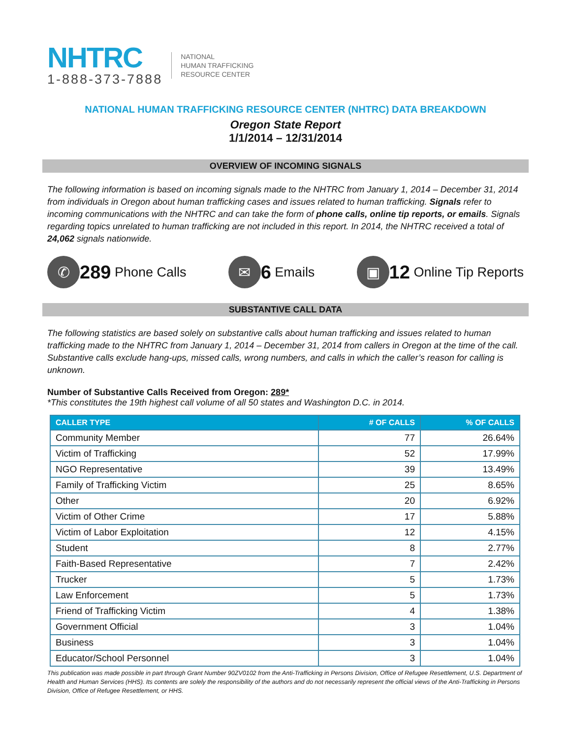NHTRC
1-888-373-7888
NATIONAL
HUMAN TRAFFICKING
RESOURCE CENTER
NATIONAL HUMAN TRAFFICKING RESOURCE CENTER (NHTRC) DATA BREAKDOWN
Oregon State Report
1/1/2014 – 12/31/2014
OVERVIEW OF INCOMING SIGNALS
The following information is based on incoming signals made to the NHTRC from January 1, 2014 – December 31, 2014 from individuals in Oregon about human trafficking cases and issues related to human trafficking. Signals refer to incoming communications with the NHTRC and can take the form of phone calls, online tip reports, or emails. Signals regarding topics unrelated to human trafficking are not included in this report. In 2014, the NHTRC received a total of 24,062 signals nationwide.
✆ 289 Phone Calls
✉ 6 Emails
▣ 12 Online Tip Reports
SUBSTANTIVE CALL DATA
The following statistics are based solely on substantive calls about human trafficking and issues related to human trafficking made to the NHTRC from January 1, 2014 – December 31, 2014 from callers in Oregon at the time of the call. Substantive calls exclude hang-ups, missed calls, wrong numbers, and calls in which the caller’s reason for calling is unknown.
Number of Substantive Calls Received from Oregon: 289*
*This constitutes the 19th highest call volume of all 50 states and Washington D.C. in 2014.
| CALLER TYPE | # OF CALLS | % OF CALLS |
| --- | --- | --- |
| Community Member | 77 | 26.64% |
| Victim of Trafficking | 52 | 17.99% |
| NGO Representative | 39 | 13.49% |
| Family of Trafficking Victim | 25 | 8.65% |
| Other | 20 | 6.92% |
| Victim of Other Crime | 17 | 5.88% |
| Victim of Labor Exploitation | 12 | 4.15% |
| Student | 8 | 2.77% |
| Faith-Based Representative | 7 | 2.42% |
| Trucker | 5 | 1.73% |
| Law Enforcement | 5 | 1.73% |
| Friend of Trafficking Victim | 4 | 1.38% |
| Government Official | 3 | 1.04% |
| Business | 3 | 1.04% |
| Educator/School Personnel | 3 | 1.04% |
This publication was made possible in part through Grant Number 90ZV0102 from the Anti-Trafficking in Persons Division, Office of Refugee Resettlement, U.S. Department of Health and Human Services (HHS). Its contents are solely the responsibility of the authors and do not necessarily represent the official views of the Anti-Trafficking in Persons Division, Office of Refugee Resettlement, or HHS.